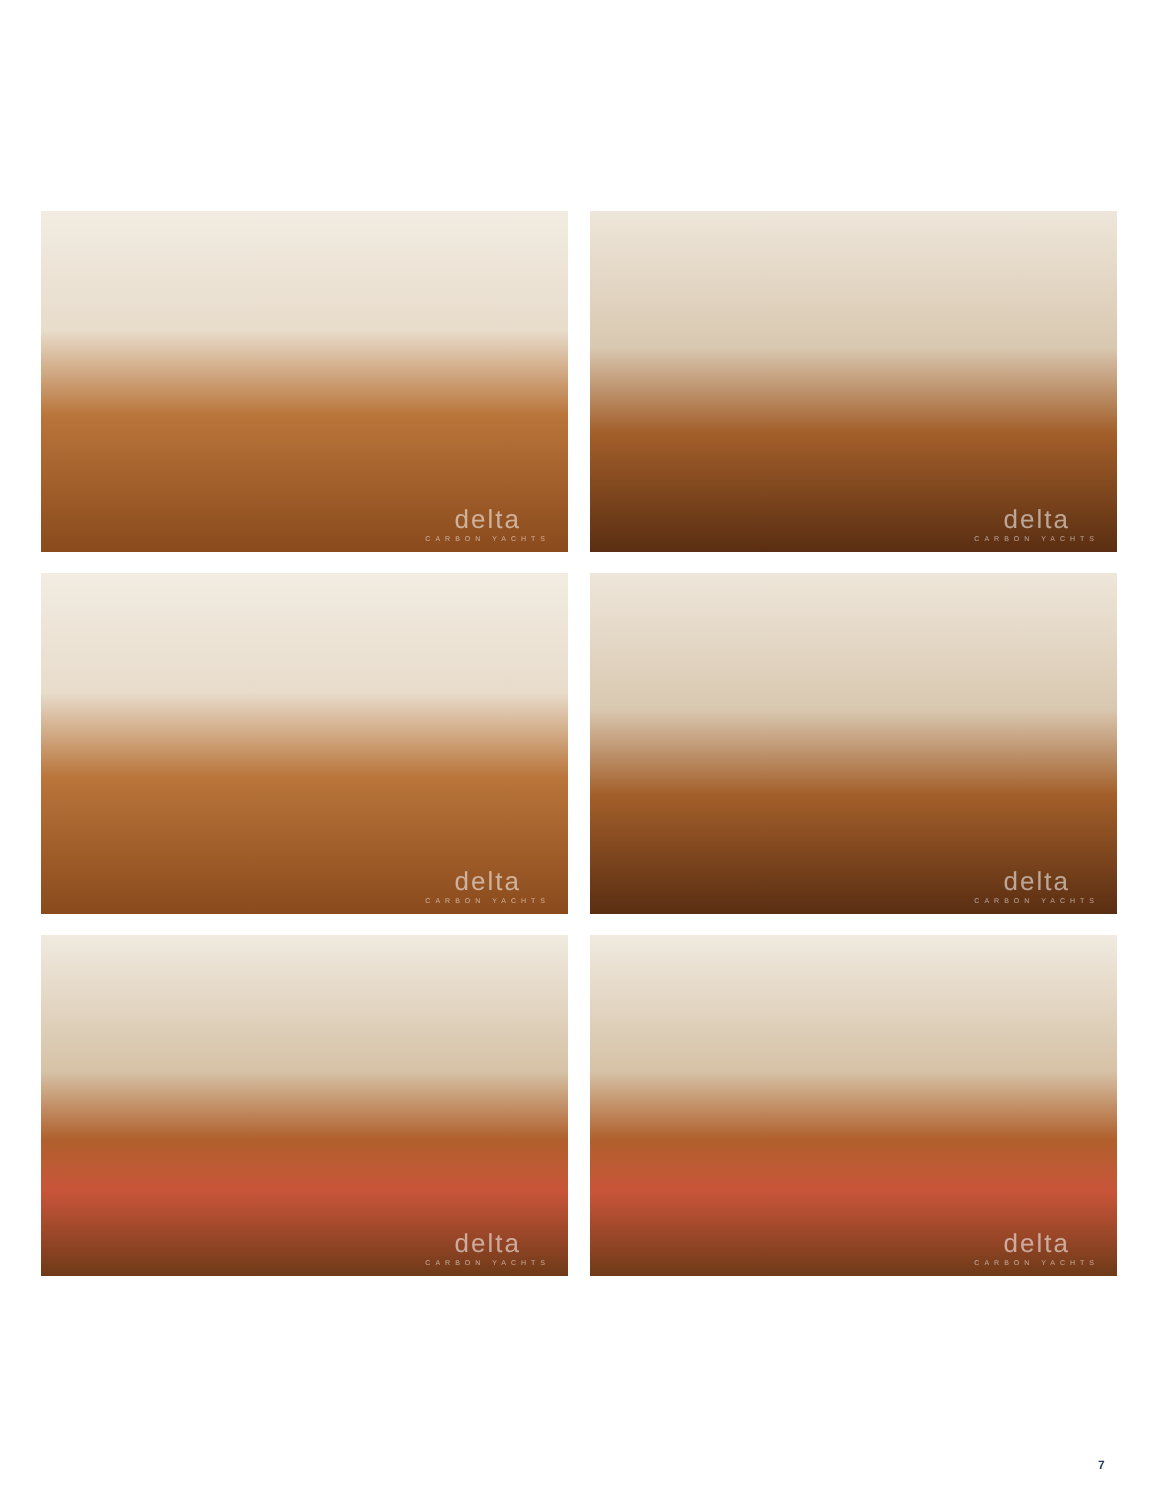delta
CARBON YACHTS
delta
CARBON YACHTS
delta
CARBON YACHTS
delta
CARBON YACHTS
delta
CARBON YACHTS
delta
CARBON YACHTS
7